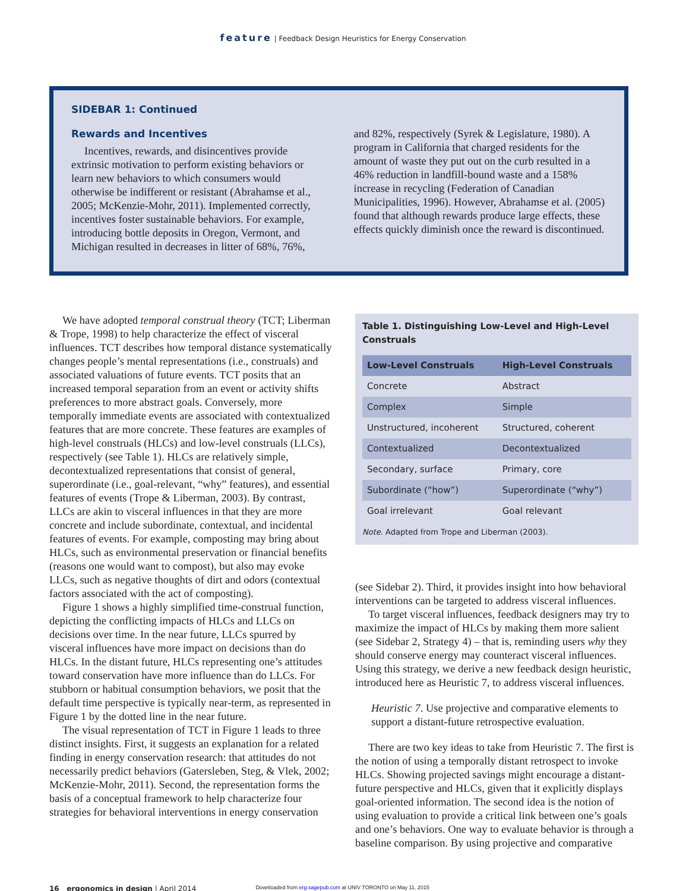feature | Feedback Design Heuristics for Energy Conservation
SIDEBAR 1: Continued
Rewards and Incentives
Incentives, rewards, and disincentives provide extrinsic motivation to perform existing behaviors or learn new behaviors to which consumers would otherwise be indifferent or resistant (Abrahamse et al., 2005; McKenzie-Mohr, 2011). Implemented correctly, incentives foster sustainable behaviors. For example, introducing bottle deposits in Oregon, Vermont, and Michigan resulted in decreases in litter of 68%, 76%,
and 82%, respectively (Syrek & Legislature, 1980). A program in California that charged residents for the amount of waste they put out on the curb resulted in a 46% reduction in landfill-bound waste and a 158% increase in recycling (Federation of Canadian Municipalities, 1996). However, Abrahamse et al. (2005) found that although rewards produce large effects, these effects quickly diminish once the reward is discontinued.
We have adopted temporal construal theory (TCT; Liberman & Trope, 1998) to help characterize the effect of visceral influences. TCT describes how temporal distance systematically changes people’s mental representations (i.e., construals) and associated valuations of future events. TCT posits that an increased temporal separation from an event or activity shifts preferences to more abstract goals. Conversely, more temporally immediate events are associated with contextualized features that are more concrete. These features are examples of high-level construals (HLCs) and low-level construals (LLCs), respectively (see Table 1). HLCs are relatively simple, decontextualized representations that consist of general, superordinate (i.e., goal-relevant, “why” features), and essential features of events (Trope & Liberman, 2003). By contrast, LLCs are akin to visceral influences in that they are more concrete and include subordinate, contextual, and incidental features of events. For example, composting may bring about HLCs, such as environmental preservation or financial benefits (reasons one would want to compost), but also may evoke LLCs, such as negative thoughts of dirt and odors (contextual factors associated with the act of composting).
Figure 1 shows a highly simplified time-construal function, depicting the conflicting impacts of HLCs and LLCs on decisions over time. In the near future, LLCs spurred by visceral influences have more impact on decisions than do HLCs. In the distant future, HLCs representing one’s attitudes toward conservation have more influence than do LLCs. For stubborn or habitual consumption behaviors, we posit that the default time perspective is typically near-term, as represented in Figure 1 by the dotted line in the near future.
The visual representation of TCT in Figure 1 leads to three distinct insights. First, it suggests an explanation for a related finding in energy conservation research: that attitudes do not necessarily predict behaviors (Gatersleben, Steg, & Vlek, 2002; McKenzie-Mohr, 2011). Second, the representation forms the basis of a conceptual framework to help characterize four strategies for behavioral interventions in energy conservation
Table 1. Distinguishing Low-Level and High-Level Construals
| Low-Level Construals | High-Level Construals |
| --- | --- |
| Concrete | Abstract |
| Complex | Simple |
| Unstructured, incoherent | Structured, coherent |
| Contextualized | Decontextualized |
| Secondary, surface | Primary, core |
| Subordinate (“how”) | Superordinate (“why”) |
| Goal irrelevant | Goal relevant |
Note. Adapted from Trope and Liberman (2003).
(see Sidebar 2). Third, it provides insight into how behavioral interventions can be targeted to address visceral influences.
To target visceral influences, feedback designers may try to maximize the impact of HLCs by making them more salient (see Sidebar 2, Strategy 4) – that is, reminding users why they should conserve energy may counteract visceral influences. Using this strategy, we derive a new feedback design heuristic, introduced here as Heuristic 7, to address visceral influences.
Heuristic 7. Use projective and comparative elements to support a distant-future retrospective evaluation.
There are two key ideas to take from Heuristic 7. The first is the notion of using a temporally distant retrospect to invoke HLCs. Showing projected savings might encourage a distant-future perspective and HLCs, given that it explicitly displays goal-oriented information. The second idea is the notion of using evaluation to provide a critical link between one’s goals and one’s behaviors. One way to evaluate behavior is through a baseline comparison. By using projective and comparative
16 ergonomics in design | April 2014 Downloaded from erg.sagepub.com at UNIV TORONTO on May 11, 2015